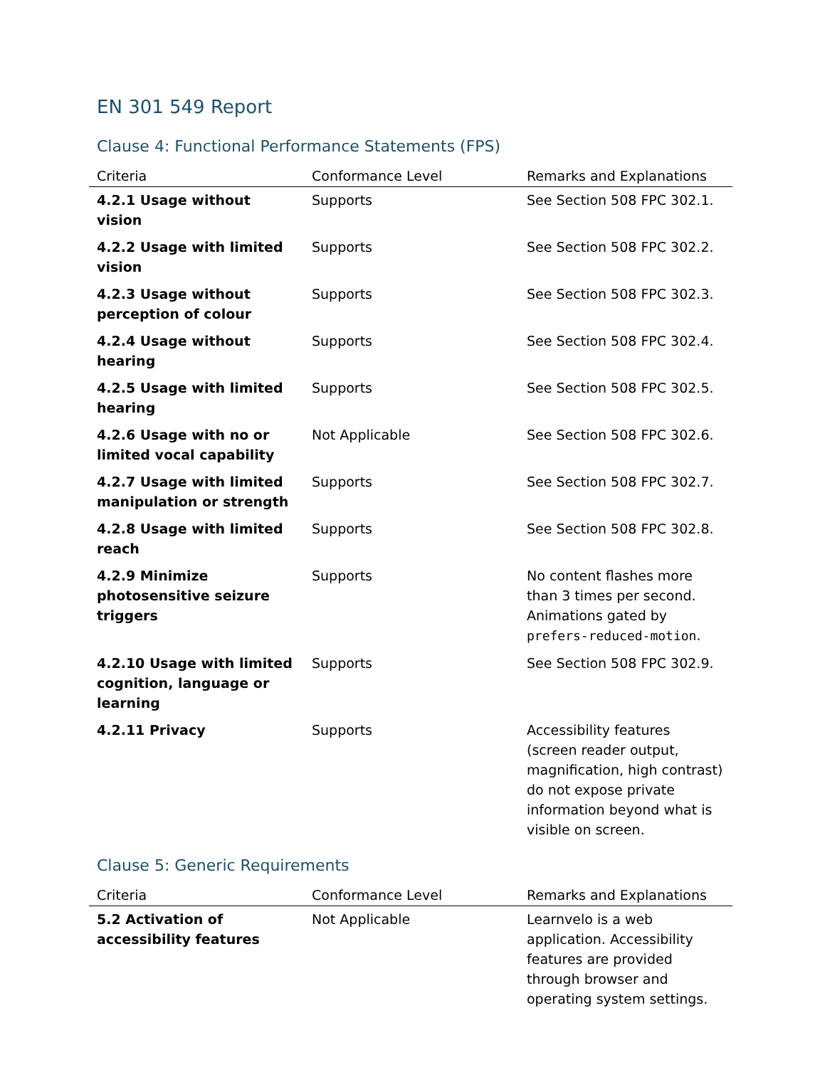EN 301 549 Report
Clause 4: Functional Performance Statements (FPS)
| Criteria | Conformance Level | Remarks and Explanations |
| --- | --- | --- |
| 4.2.1 Usage without vision | Supports | See Section 508 FPC 302.1. |
| 4.2.2 Usage with limited vision | Supports | See Section 508 FPC 302.2. |
| 4.2.3 Usage without perception of colour | Supports | See Section 508 FPC 302.3. |
| 4.2.4 Usage without hearing | Supports | See Section 508 FPC 302.4. |
| 4.2.5 Usage with limited hearing | Supports | See Section 508 FPC 302.5. |
| 4.2.6 Usage with no or limited vocal capability | Not Applicable | See Section 508 FPC 302.6. |
| 4.2.7 Usage with limited manipulation or strength | Supports | See Section 508 FPC 302.7. |
| 4.2.8 Usage with limited reach | Supports | See Section 508 FPC 302.8. |
| 4.2.9 Minimize photosensitive seizure triggers | Supports | No content flashes more than 3 times per second. Animations gated by prefers-reduced-motion . |
| 4.2.10 Usage with limited cognition, language or learning | Supports | See Section 508 FPC 302.9. |
| 4.2.11 Privacy | Supports | Accessibility features (screen reader output, magnification, high contrast) do not expose private information beyond what is visible on screen. |
Clause 5: Generic Requirements
| Criteria | Conformance Level | Remarks and Explanations |
| --- | --- | --- |
| 5.2 Activation of accessibility features | Not Applicable | Learnvelo is a web application. Accessibility features are provided through browser and operating system settings. |